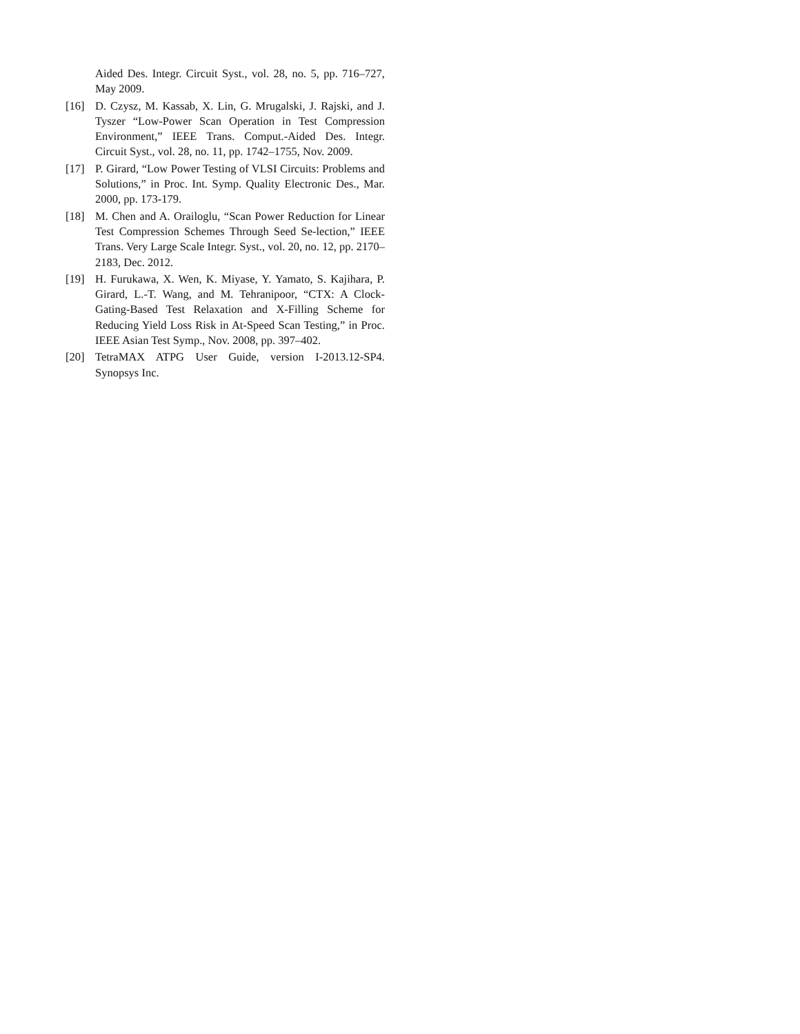Aided Des. Integr. Circuit Syst., vol. 28, no. 5, pp. 716–727, May 2009.
[16] D. Czysz, M. Kassab, X. Lin, G. Mrugalski, J. Rajski, and J. Tyszer “Low-Power Scan Operation in Test Compression Environment,” IEEE Trans. Comput.-Aided Des. Integr. Circuit Syst., vol. 28, no. 11, pp. 1742–1755, Nov. 2009.
[17] P. Girard, “Low Power Testing of VLSI Circuits: Problems and Solutions,” in Proc. Int. Symp. Quality Electronic Des., Mar. 2000, pp. 173-179.
[18] M. Chen and A. Orailoglu, “Scan Power Reduction for Linear Test Compression Schemes Through Seed Se-lection,” IEEE Trans. Very Large Scale Integr. Syst., vol. 20, no. 12, pp. 2170–2183, Dec. 2012.
[19] H. Furukawa, X. Wen, K. Miyase, Y. Yamato, S. Kajihara, P. Girard, L.-T. Wang, and M. Tehranipoor, “CTX: A Clock-Gating-Based Test Relaxation and X-Filling Scheme for Reducing Yield Loss Risk in At-Speed Scan Testing,” in Proc. IEEE Asian Test Symp., Nov. 2008, pp. 397–402.
[20] TetraMAX ATPG User Guide, version I-2013.12-SP4. Synopsys Inc.